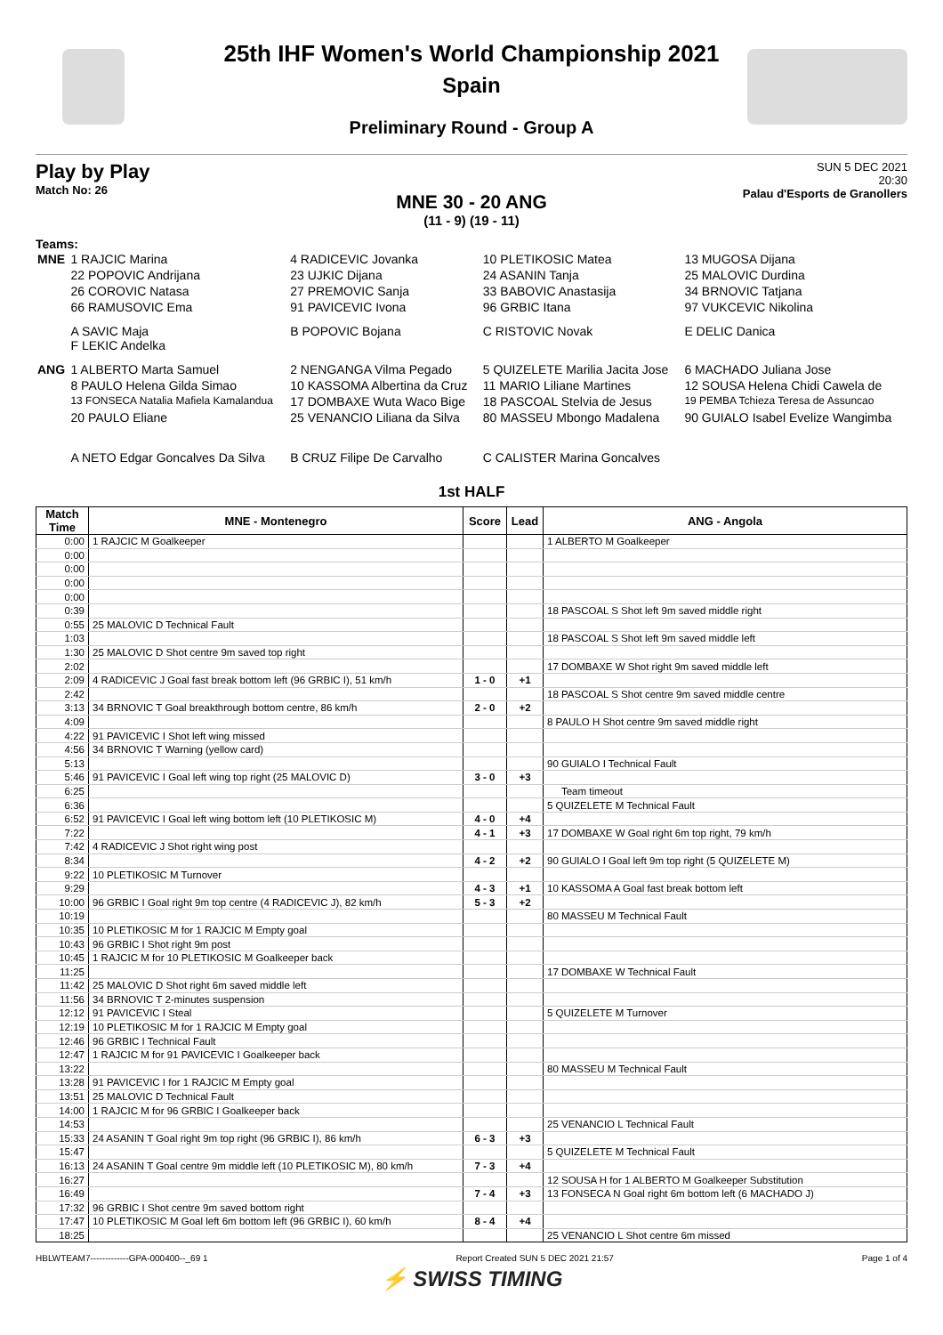25th IHF Women's World Championship 2021
Spain
Preliminary Round - Group A
Play by Play
Match No: 26
SUN 5 DEC 2021
20:30
Palau d'Esports de Granollers
MNE 30 - 20 ANG
(11 - 9) (19 - 11)
Teams:
| MNE | 1 RAJCIC Marina | 4 RADICEVIC Jovanka | 10 PLETIKOSIC Matea | 13 MUGOSA Dijana |
| | 22 POPOVIC Andrijana | 23 UJKIC Dijana | 24 ASANIN Tanja | 25 MALOVIC Durdina |
| | 26 COROVIC Natasa | 27 PREMOVIC Sanja | 33 BABOVIC Anastasija | 34 BRNOVIC Tatjana |
| | 66 RAMUSOVIC Ema | 91 PAVICEVIC Ivona | 96 GRBIC Itana | 97 VUKCEVIC Nikolina |
| | A SAVIC Maja F LEKIC Andelka | B POPOVIC Bojana | C RISTOVIC Novak | E DELIC Danica |
| ANG | 1 ALBERTO Marta Samuel | 2 NENGANGA Vilma Pegado | 5 QUIZELETE Marilia Jacita Jose | 6 MACHADO Juliana Jose |
| | 8 PAULO Helena Gilda Simao | 10 KASSOMA Albertina da Cruz | 11 MARIO Liliane Martines | 12 SOUSA Helena Chidi Cawela de |
| | 13 FONSECA Natalia Mafiela Kamalandua | 17 DOMBAXE Wuta Waco Bige | 18 PASCOAL Stelvia de Jesus | 19 PEMBA Tchieza Teresa de Assuncao |
| | 20 PAULO Eliane | 25 VENANCIO Liliana da Silva | 80 MASSEU Mbongo Madalena | 90 GUIALO Isabel Evelize Wangimba |
| | A NETO Edgar Goncalves Da Silva | B CRUZ Filipe De Carvalho | C CALISTER Marina Goncalves | |
1st HALF
| Match Time | MNE - Montenegro | Score | Lead | ANG - Angola |
| --- | --- | --- | --- | --- |
| 0:00 | 1 RAJCIC M Goalkeeper | | | 1 ALBERTO M Goalkeeper |
| 0:00 | | | | |
| 0:00 | | | | |
| 0:00 | | | | |
| 0:00 | | | | |
| 0:39 | | | | 18 PASCOAL S Shot left 9m saved middle right |
| 0:55 | 25 MALOVIC D Technical Fault | | | |
| 1:03 | | | | 18 PASCOAL S Shot left 9m saved middle left |
| 1:30 | 25 MALOVIC D Shot centre 9m saved top right | | | |
| 2:02 | | | | 17 DOMBAXE W Shot right 9m saved middle left |
| 2:09 | 4 RADICEVIC J Goal fast break bottom left (96 GRBIC I), 51 km/h | 1 - 0 | +1 | |
| 2:42 | | | | 18 PASCOAL S Shot centre 9m saved middle centre |
| 3:13 | 34 BRNOVIC T Goal breakthrough bottom centre, 86 km/h | 2 - 0 | +2 | |
| 4:09 | | | | 8 PAULO H Shot centre 9m saved middle right |
| 4:22 | 91 PAVICEVIC I Shot left wing missed | | | |
| 4:56 | 34 BRNOVIC T Warning (yellow card) | | | |
| 5:13 | | | | 90 GUIALO I Technical Fault |
| 5:46 | 91 PAVICEVIC I Goal left wing top right (25 MALOVIC D) | 3 - 0 | +3 | |
| 6:25 | | | | Team timeout |
| 6:36 | | | | 5 QUIZELETE M Technical Fault |
| 6:52 | 91 PAVICEVIC I Goal left wing bottom left (10 PLETIKOSIC M) | 4 - 0 | +4 | |
| 7:22 | | 4 - 1 | +3 | 17 DOMBAXE W Goal right 6m top right, 79 km/h |
| 7:42 | 4 RADICEVIC J Shot right wing post | | | |
| 8:34 | | 4 - 2 | +2 | 90 GUIALO I Goal left 9m top right (5 QUIZELETE M) |
| 9:22 | 10 PLETIKOSIC M Turnover | | | |
| 9:29 | | 4 - 3 | +1 | 10 KASSOMA A Goal fast break bottom left |
| 10:00 | 96 GRBIC I Goal right 9m top centre (4 RADICEVIC J), 82 km/h | 5 - 3 | +2 | |
| 10:19 | | | | 80 MASSEU M Technical Fault |
| 10:35 | 10 PLETIKOSIC M for 1 RAJCIC M Empty goal | | | |
| 10:43 | 96 GRBIC I Shot right 9m post | | | |
| 10:45 | 1 RAJCIC M for 10 PLETIKOSIC M Goalkeeper back | | | |
| 11:25 | | | | 17 DOMBAXE W Technical Fault |
| 11:42 | 25 MALOVIC D Shot right 6m saved middle left | | | |
| 11:56 | 34 BRNOVIC T 2-minutes suspension | | | |
| 12:12 | 91 PAVICEVIC I Steal | | | 5 QUIZELETE M Turnover |
| 12:19 | 10 PLETIKOSIC M for 1 RAJCIC M Empty goal | | | |
| 12:46 | 96 GRBIC I Technical Fault | | | |
| 12:47 | 1 RAJCIC M for 91 PAVICEVIC I Goalkeeper back | | | |
| 13:22 | | | | 80 MASSEU M Technical Fault |
| 13:28 | 91 PAVICEVIC I for 1 RAJCIC M Empty goal | | | |
| 13:51 | 25 MALOVIC D Technical Fault | | | |
| 14:00 | 1 RAJCIC M for 96 GRBIC I Goalkeeper back | | | |
| 14:53 | | | | 25 VENANCIO L Technical Fault |
| 15:33 | 24 ASANIN T Goal right 9m top right (96 GRBIC I), 86 km/h | 6 - 3 | +3 | |
| 15:47 | | | | 5 QUIZELETE M Technical Fault |
| 16:13 | 24 ASANIN T Goal centre 9m middle left (10 PLETIKOSIC M), 80 km/h | 7 - 3 | +4 | |
| 16:27 | | | | 12 SOUSA H for 1 ALBERTO M Goalkeeper Substitution |
| 16:49 | | 7 - 4 | +3 | 13 FONSECA N Goal right 6m bottom left (6 MACHADO J) |
| 17:32 | 96 GRBIC I Shot centre 9m saved bottom right | | | |
| 17:47 | 10 PLETIKOSIC M Goal left 6m bottom left (96 GRBIC I), 60 km/h | 8 - 4 | +4 | |
| 18:25 | | | | 25 VENANCIO L Shot centre 6m missed |
HBLWTEAM7-------------GPA-000400--_69 1 Report Created SUN 5 DEC 2021 21:57 Page 1 of 4
⚡ SWISS TIMING